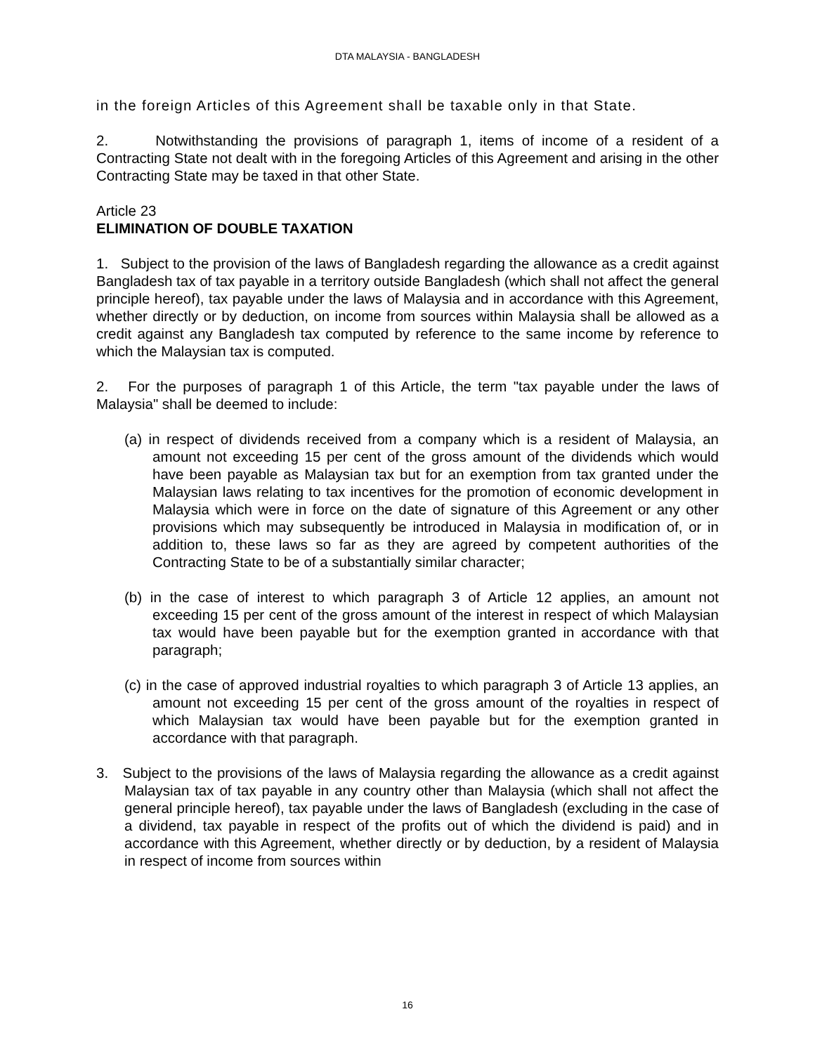DTA MALAYSIA - BANGLADESH
in the foreign Articles of this Agreement shall be taxable only in that State.
2. Notwithstanding the provisions of paragraph 1, items of income of a resident of a Contracting State not dealt with in the foregoing Articles of this Agreement and arising in the other Contracting State may be taxed in that other State.
Article 23
ELIMINATION OF DOUBLE TAXATION
1. Subject to the provision of the laws of Bangladesh regarding the allowance as a credit against Bangladesh tax of tax payable in a territory outside Bangladesh (which shall not affect the general principle hereof), tax payable under the laws of Malaysia and in accordance with this Agreement, whether directly or by deduction, on income from sources within Malaysia shall be allowed as a credit against any Bangladesh tax computed by reference to the same income by reference to which the Malaysian tax is computed.
2. For the purposes of paragraph 1 of this Article, the term "tax payable under the laws of Malaysia" shall be deemed to include:
(a) in respect of dividends received from a company which is a resident of Malaysia, an amount not exceeding 15 per cent of the gross amount of the dividends which would have been payable as Malaysian tax but for an exemption from tax granted under the Malaysian laws relating to tax incentives for the promotion of economic development in Malaysia which were in force on the date of signature of this Agreement or any other provisions which may subsequently be introduced in Malaysia in modification of, or in addition to, these laws so far as they are agreed by competent authorities of the Contracting State to be of a substantially similar character;
(b) in the case of interest to which paragraph 3 of Article 12 applies, an amount not exceeding 15 per cent of the gross amount of the interest in respect of which Malaysian tax would have been payable but for the exemption granted in accordance with that paragraph;
(c) in the case of approved industrial royalties to which paragraph 3 of Article 13 applies, an amount not exceeding 15 per cent of the gross amount of the royalties in respect of which Malaysian tax would have been payable but for the exemption granted in accordance with that paragraph.
3. Subject to the provisions of the laws of Malaysia regarding the allowance as a credit against Malaysian tax of tax payable in any country other than Malaysia (which shall not affect the general principle hereof), tax payable under the laws of Bangladesh (excluding in the case of a dividend, tax payable in respect of the profits out of which the dividend is paid) and in accordance with this Agreement, whether directly or by deduction, by a resident of Malaysia in respect of income from sources within
16